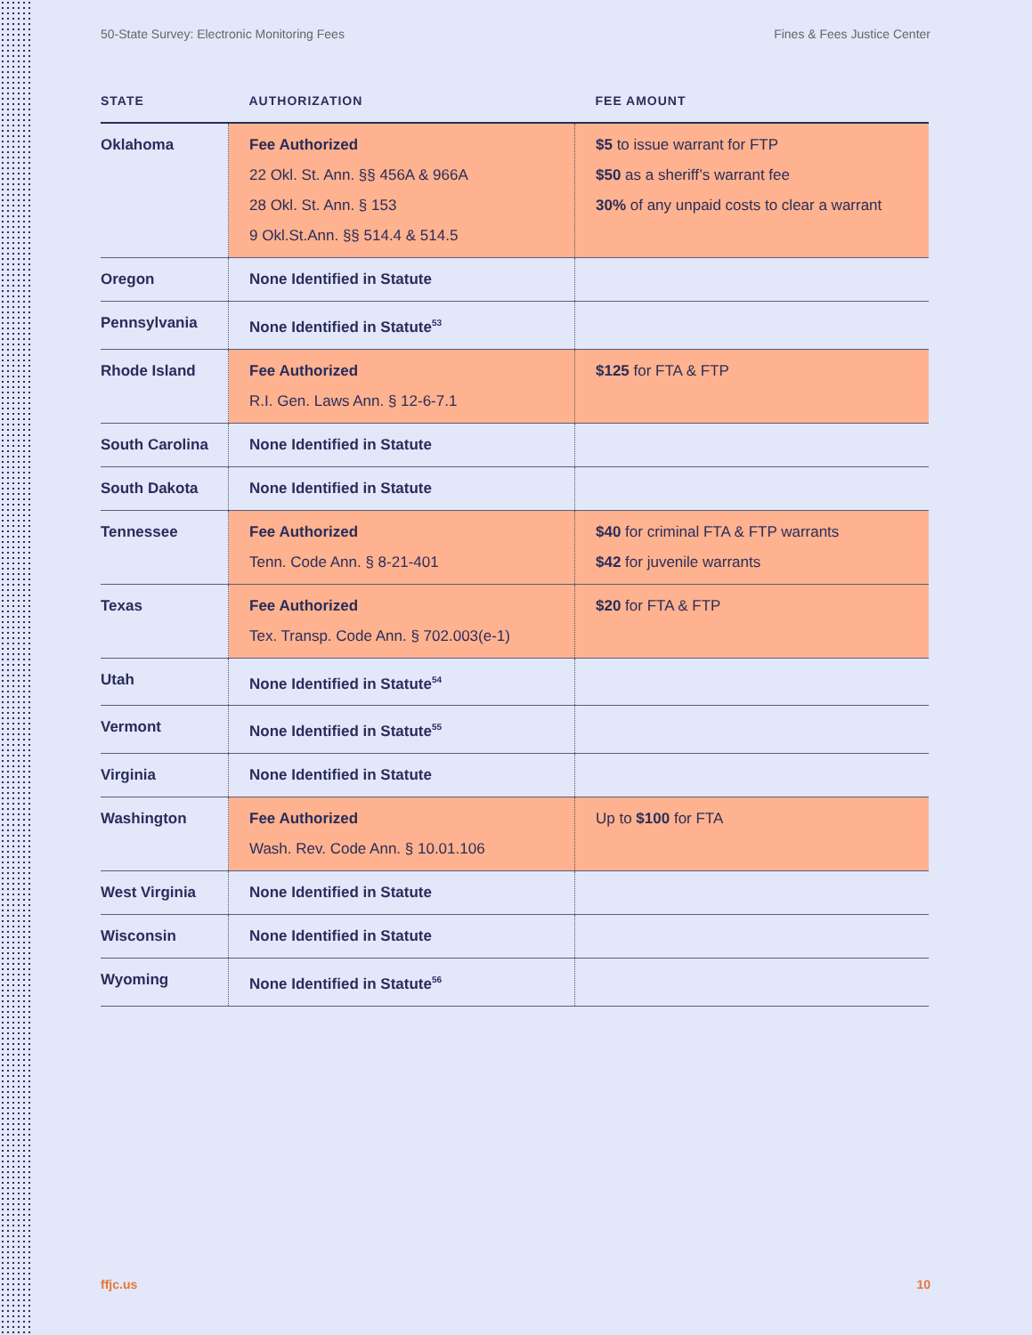50-State Survey: Electronic Monitoring Fees Fines & Fees Justice Center
| STATE | AUTHORIZATION | FEE AMOUNT |
| --- | --- | --- |
| Oklahoma | Fee Authorized 22 Okl. St. Ann. §§ 456A & 966A 28 Okl. St. Ann. § 153 9 Okl.St.Ann. §§ 514.4 & 514.5 | $5 to issue warrant for FTP $50 as a sheriff’s warrant fee 30% of any unpaid costs to clear a warrant |
| Oregon | None Identified in Statute | |
| Pennsylvania | None Identified in Statute<sup>53</sup> | |
| Rhode Island | Fee Authorized R.I. Gen. Laws Ann. § 12-6-7.1 | $125 for FTA & FTP |
| South Carolina | None Identified in Statute | |
| South Dakota | None Identified in Statute | |
| Tennessee | Fee Authorized Tenn. Code Ann. § 8-21-401 | $40 for criminal FTA & FTP warrants $42 for juvenile warrants |
| Texas | Fee Authorized Tex. Transp. Code Ann. § 702.003(e-1) | $20 for FTA & FTP |
| Utah | None Identified in Statute<sup>54</sup> | |
| Vermont | None Identified in Statute<sup>55</sup> | |
| Virginia | None Identified in Statute | |
| Washington | Fee Authorized Wash. Rev. Code Ann. § 10.01.106 | Up to $100 for FTA |
| West Virginia | None Identified in Statute | |
| Wisconsin | None Identified in Statute | |
| Wyoming | None Identified in Statute<sup>56</sup> | |
ffjc.us 10